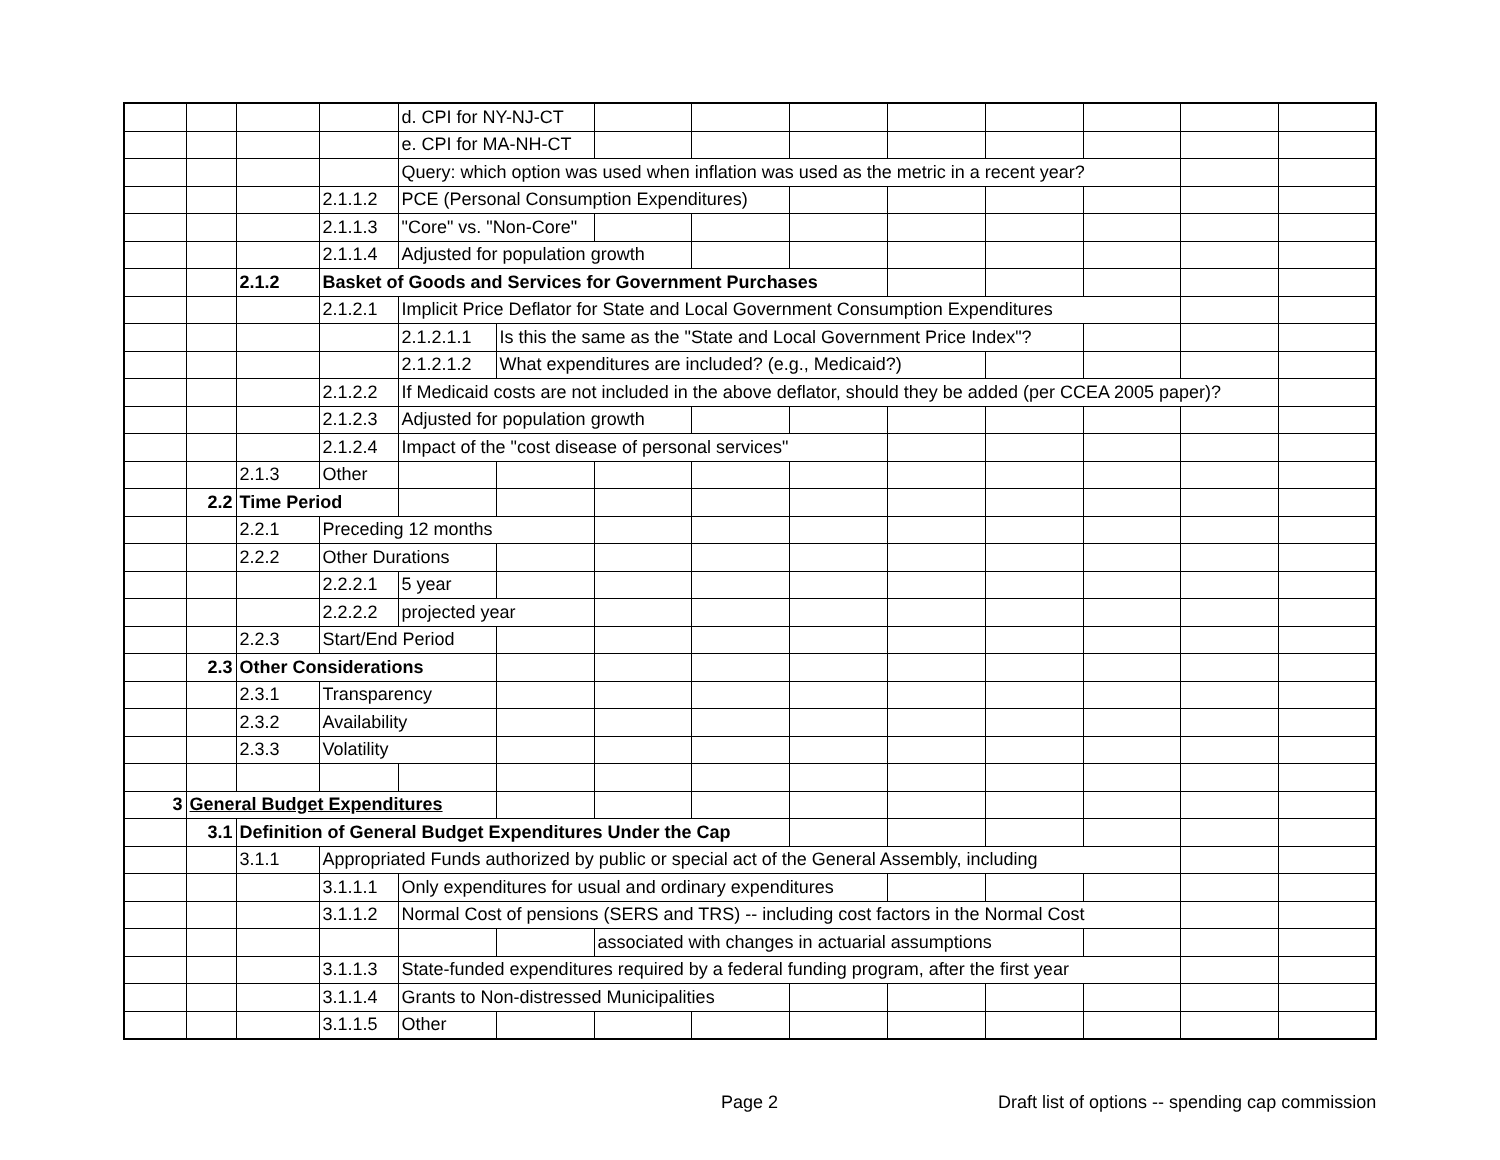| | | | | d. CPI for NY-NJ-CT | | | | | | | | | |
| | | | | e. CPI for MA-NH-CT | | | | | | | | | |
| | | | | Query: which option was used when inflation was used as the metric in a recent year? | | | | | | | | | |
| | | | 2.1.1.2 | PCE (Personal Consumption Expenditures) | | | | | | | | | |
| | | | 2.1.1.3 | "Core" vs. "Non-Core" | | | | | | | | | |
| | | | 2.1.1.4 | Adjusted for population growth | | | | | | | | | |
| | | 2.1.2 | Basket of Goods and Services for Government Purchases | | | | | | | | | | |
| | | | 2.1.2.1 | Implicit Price Deflator for State and Local Government Consumption Expenditures | | | | | | | | | |
| | | | | 2.1.2.1.1 | Is this the same as the "State and Local Government Price Index"? | | | | | | | | |
| | | | | 2.1.2.1.2 | What expenditures are included? (e.g., Medicaid?) | | | | | | | | |
| | | | 2.1.2.2 | If Medicaid costs are not included in the above deflator, should they be added (per CCEA 2005 paper)? | | | | | | | | | |
| | | | 2.1.2.3 | Adjusted for population growth | | | | | | | | | |
| | | | 2.1.2.4 | Impact of the "cost disease of personal services" | | | | | | | | | |
| | | 2.1.3 | Other | | | | | | | | | | |
| | 2.2 | Time Period | | | | | | | | | | | |
| | | 2.2.1 | Preceding 12 months | | | | | | | | | | |
| | | 2.2.2 | Other Durations | | | | | | | | | | |
| | | | 2.2.2.1 | 5 year | | | | | | | | | |
| | | | 2.2.2.2 | projected year | | | | | | | | | |
| | | 2.2.3 | Start/End Period | | | | | | | | | | |
| | 2.3 | Other Considerations | | | | | | | | | | | |
| | | 2.3.1 | Transparency | | | | | | | | | | |
| | | 2.3.2 | Availability | | | | | | | | | | |
| | | 2.3.3 | Volatility | | | | | | | | | | |
| 3 | General Budget Expenditures | | | | | | | | | | | | |
| | 3.1 | Definition of General Budget Expenditures Under the Cap | | | | | | | | | | | |
| | | 3.1.1 | Appropriated Funds authorized by public or special act of the General Assembly, including | | | | | | | | | | |
| | | | 3.1.1.1 | Only expenditures for usual and ordinary expenditures | | | | | | | | | |
| | | | 3.1.1.2 | Normal Cost of pensions (SERS and TRS) -- including cost factors in the Normal Cost | | | | | | | | | |
| | | | | | | associated with changes in actuarial assumptions | | | | | | | |
| | | | 3.1.1.3 | State-funded expenditures required by a federal funding program, after the first year | | | | | | | | | |
| | | | 3.1.1.4 | Grants to Non-distressed Municipalities | | | | | | | | | |
| | | | 3.1.1.5 | Other | | | | | | | | | |
Page 2
Draft list of options -- spending cap commission